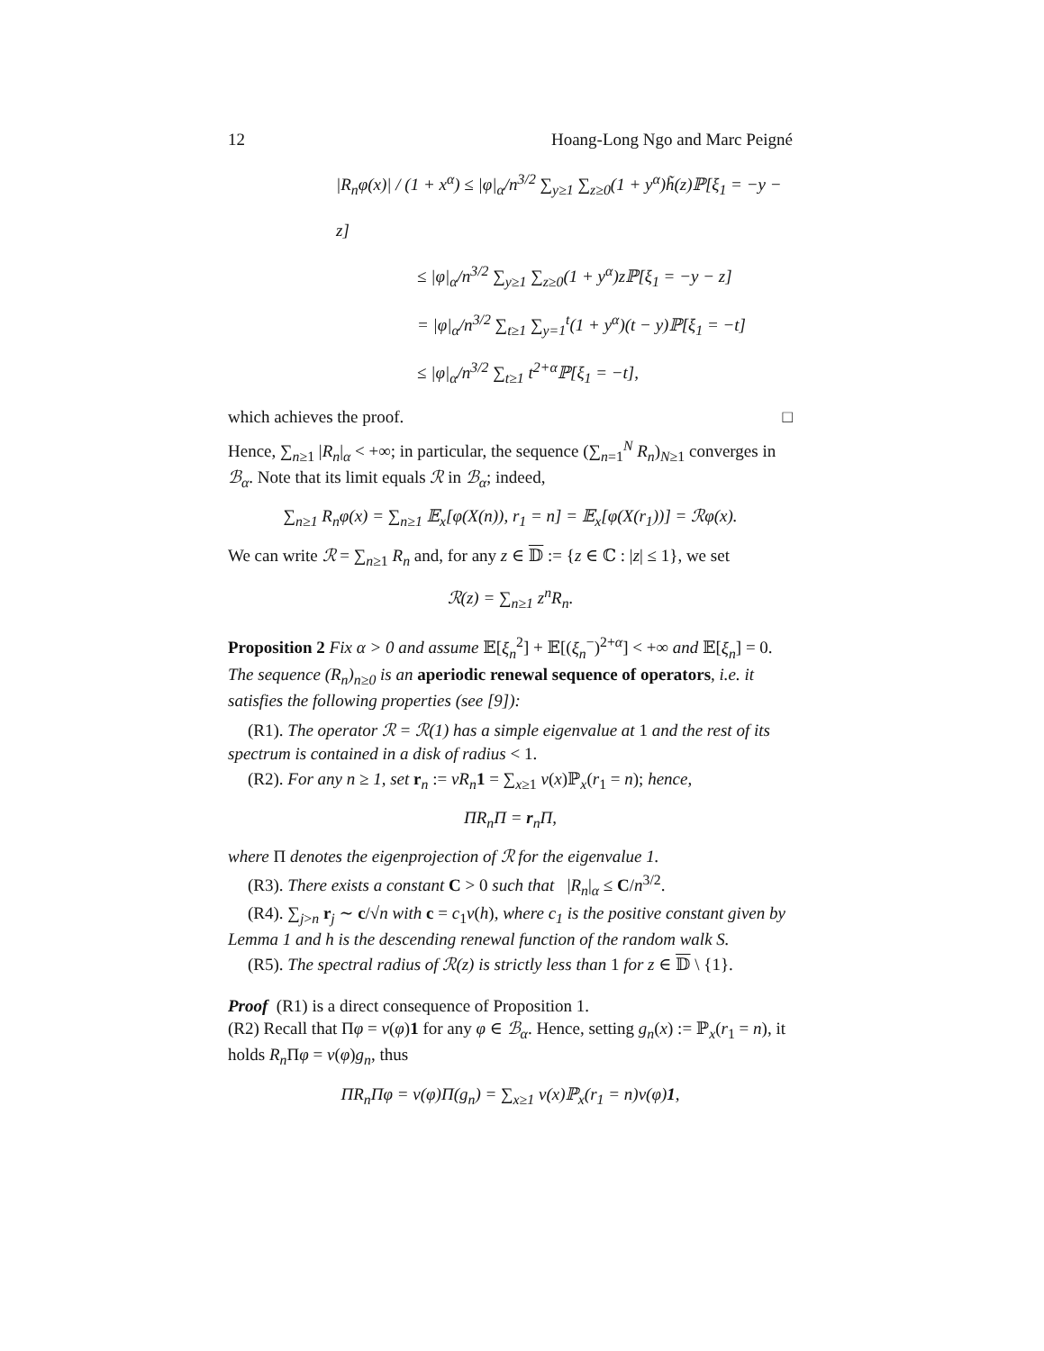12 Hoang-Long Ngo and Marc Peigné
|R<sub>n</sub>φ(x)| / (1 + x<sup>α</sup>) ≤ |φ|<sub>α</sub>/n<sup>3/2</sup> ∑<sub>y≥1</sub> ∑<sub>z≥0</sub>(1 + y<sup>α</sup>)h̃(z)ℙ[ξ<sub>1</sub> = −y − z]
≤ |φ|<sub>α</sub>/n<sup>3/2</sup> ∑<sub>y≥1</sub> ∑<sub>z≥0</sub>(1 + y<sup>α</sup>)zℙ[ξ<sub>1</sub> = −y − z]
= |φ|<sub>α</sub>/n<sup>3/2</sup> ∑<sub>t≥1</sub> ∑<sub>y=1</sub><sup>t</sup>(1 + y<sup>α</sup>)(t − y)ℙ[ξ<sub>1</sub> = −t]
≤ |φ|<sub>α</sub>/n<sup>3/2</sup> ∑<sub>t≥1</sub> t<sup>2+α</sup>ℙ[ξ<sub>1</sub> = −t],
which achieves the proof. □
Hence, ∑<sub>n≥1</sub> |R<sub>n</sub>|<sub>α</sub> < +∞; in particular, the sequence (∑<sub>n=1</sub><sup>N</sup> R<sub>n</sub>)<sub>N≥1</sub> converges in ℬ<sub>α</sub>. Note that its limit equals ℛ in ℬ<sub>α</sub>; indeed,
∑<sub>n≥1</sub> R<sub>n</sub>φ(x) = ∑<sub>n≥1</sub> 𝔼<sub>x</sub>[φ(X(n)), r<sub>1</sub> = n] = 𝔼<sub>x</sub>[φ(X(r<sub>1</sub>))] = ℛφ(x).
We can write ℛ = ∑<sub>n≥1</sub> R<sub>n</sub> and, for any z ∈ 𝔻 := {z ∈ ℂ : |z| ≤ 1}, we set
ℛ(z) = ∑<sub>n≥1</sub> z<sup>n</sup>R<sub>n</sub>.
Proposition 2 Fix α > 0 and assume 𝔼[ξ<sub>n</sub><sup>2</sup>] + 𝔼[(ξ<sub>n</sub><sup>−</sup>)<sup>2+α</sup>] < +∞ and 𝔼[ξ<sub>n</sub>] = 0. The sequence (R<sub>n</sub>)<sub>n≥0</sub> is an aperiodic renewal sequence of operators, i.e. it satisfies the following properties (see [9]):
(R1). The operator ℛ = ℛ(1) has a simple eigenvalue at 1 and the rest of its spectrum is contained in a disk of radius < 1.
(R2). For any n ≥ 1, set r<sub>n</sub> := νR<sub>n</sub> 1 = ∑<sub>x≥1</sub> ν(x)ℙ<sub>x</sub>(r<sub>1</sub> = n); hence,
ΠR<sub>n</sub>Π = r<sub>n</sub>Π,
where Π denotes the eigenprojection of ℛ for the eigenvalue 1.
(R3). There exists a constant C > 0 such that |R<sub>n</sub>|<sub>α</sub> ≤ C/n<sup>3/2</sup>.
(R4). ∑<sub>j>n</sub> r<sub>j</sub> ∼ c/√n with c = c<sub>1</sub>ν(h), where c<sub>1</sub> is the positive constant given by Lemma 1 and h is the descending renewal function of the random walk S.
(R5). The spectral radius of ℛ(z) is strictly less than 1 for z ∈ 𝔻 \ {1}.
Proof (R1) is a direct consequence of Proposition 1.
(R2) Recall that Πφ = ν(φ)1 for any φ ∈ ℬ<sub>α</sub>. Hence, setting g<sub>n</sub>(x) := ℙ<sub>x</sub>(r<sub>1</sub> = n), it holds R<sub>n</sub> Πφ = ν(φ)g<sub>n</sub>, thus
ΠR<sub>n</sub>Πφ = ν(φ)Π(g<sub>n</sub>) = ∑<sub>x≥1</sub> ν(x)ℙ<sub>x</sub>(r<sub>1</sub> = n)ν(φ)1,